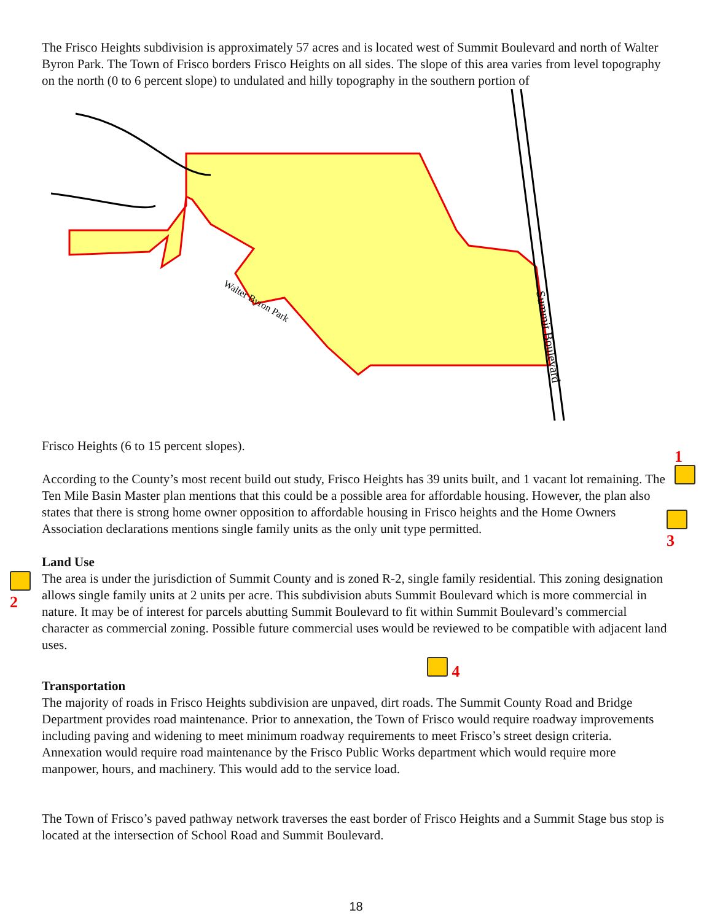The Frisco Heights subdivision is approximately 57 acres and is located west of Summit Boulevard and north of Walter Byron Park. The Town of Frisco borders Frisco Heights on all sides. The slope of this area varies from level topography on the north (0 to 6 percent slope) to undulated and hilly topography in the southern portion of
Walter Byron Park
Summit Boulevard
Frisco Heights (6 to 15 percent slopes).
According to the County’s most recent build out study, Frisco Heights has 39 units built, and 1 vacant lot remaining. The Ten Mile Basin Master plan mentions that this could be a possible area for affordable housing. However, the plan also states that there is strong home owner opposition to affordable housing in Frisco heights and the Home Owners Association declarations mentions single family units as the only unit type permitted.
Land Use
The area is under the jurisdiction of Summit County and is zoned R-2, single family residential. This zoning designation allows single family units at 2 units per acre. This subdivision abuts Summit Boulevard which is more commercial in nature. It may be of interest for parcels abutting Summit Boulevard to fit within Summit Boulevard’s commercial character as commercial zoning. Possible future commercial uses would be reviewed to be compatible with adjacent land uses.
Transportation
The majority of roads in Frisco Heights subdivision are unpaved, dirt roads. The Summit County Road and Bridge Department provides road maintenance. Prior to annexation, the Town of Frisco would require roadway improvements including paving and widening to meet minimum roadway requirements to meet Frisco’s street design criteria. Annexation would require road maintenance by the Frisco Public Works department which would require more manpower, hours, and machinery. This would add to the service load.
The Town of Frisco’s paved pathway network traverses the east border of Frisco Heights and a Summit Stage bus stop is located at the intersection of School Road and Summit Boulevard.
1
3
2
4
18